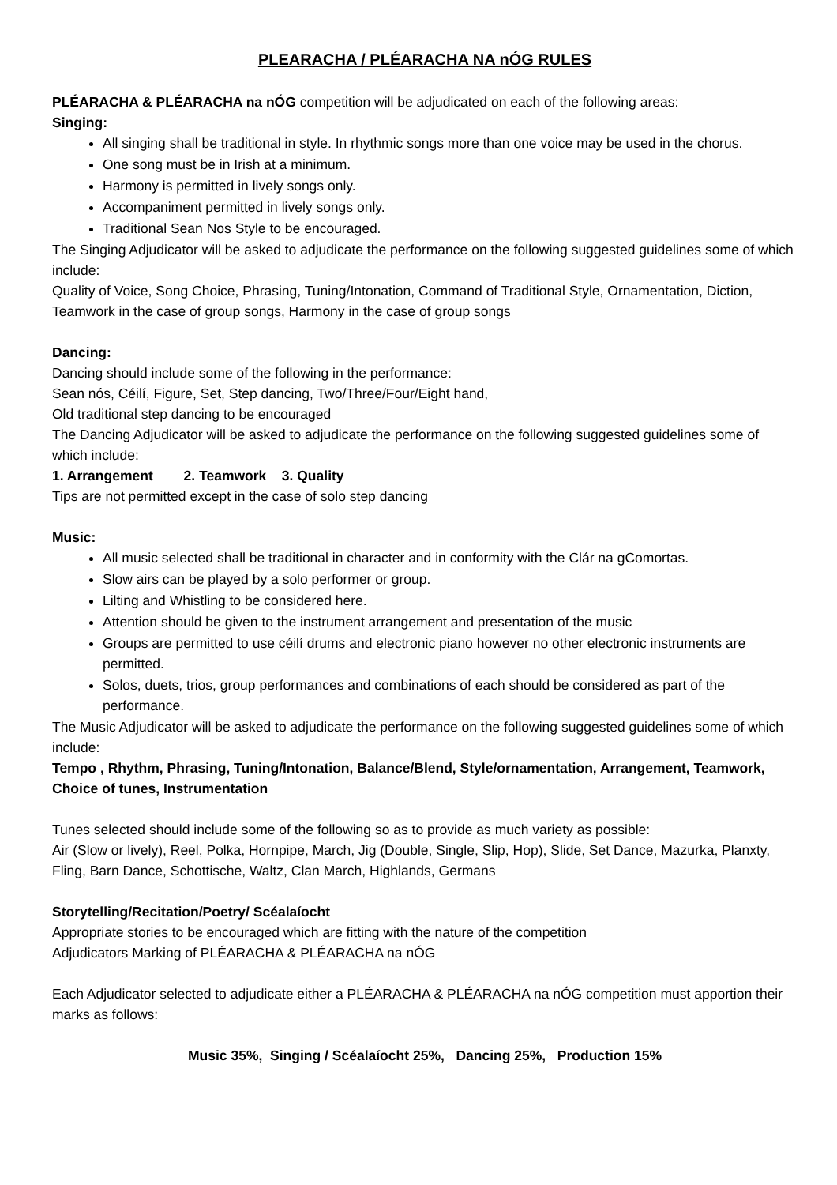PLEARACHA / PLÉARACHA NA nÓG RULES
PLÉARACHA & PLÉARACHA na nÓG competition will be adjudicated on each of the following areas:
Singing:
All singing shall be traditional in style. In rhythmic songs more than one voice may be used in the chorus.
One song must be in Irish at a minimum.
Harmony is permitted in lively songs only.
Accompaniment permitted in lively songs only.
Traditional Sean Nos Style to be encouraged.
The Singing Adjudicator will be asked to adjudicate the performance on the following suggested guidelines some of which include:
Quality of Voice, Song Choice, Phrasing, Tuning/Intonation, Command of Traditional Style, Ornamentation, Diction, Teamwork in the case of group songs, Harmony in the case of group songs
Dancing:
Dancing should include some of the following in the performance:
Sean nós, Céilí, Figure, Set, Step dancing, Two/Three/Four/Eight hand,
Old traditional step dancing to be encouraged
The Dancing Adjudicator will be asked to adjudicate the performance on the following suggested guidelines some of which include:
1. Arrangement 2. Teamwork 3. Quality
Tips are not permitted except in the case of solo step dancing
Music:
All music selected shall be traditional in character and in conformity with the Clár na gComortas.
Slow airs can be played by a solo performer or group.
Lilting and Whistling to be considered here.
Attention should be given to the instrument arrangement and presentation of the music
Groups are permitted to use céilí drums and electronic piano however no other electronic instruments are permitted.
Solos, duets, trios, group performances and combinations of each should be considered as part of the performance.
The Music Adjudicator will be asked to adjudicate the performance on the following suggested guidelines some of which include:
Tempo , Rhythm, Phrasing, Tuning/Intonation, Balance/Blend, Style/ornamentation, Arrangement, Teamwork, Choice of tunes, Instrumentation
Tunes selected should include some of the following so as to provide as much variety as possible:
Air (Slow or lively), Reel, Polka, Hornpipe, March, Jig (Double, Single, Slip, Hop), Slide, Set Dance, Mazurka, Planxty, Fling, Barn Dance, Schottische, Waltz, Clan March, Highlands, Germans
Storytelling/Recitation/Poetry/ Scéalaíocht
Appropriate stories to be encouraged which are fitting with the nature of the competition
Adjudicators Marking of PLÉARACHA & PLÉARACHA na nÓG
Each Adjudicator selected to adjudicate either a PLÉARACHA & PLÉARACHA na nÓG competition must apportion their marks as follows:
Music 35%, Singing / Scéalaíocht 25%, Dancing 25%, Production 15%